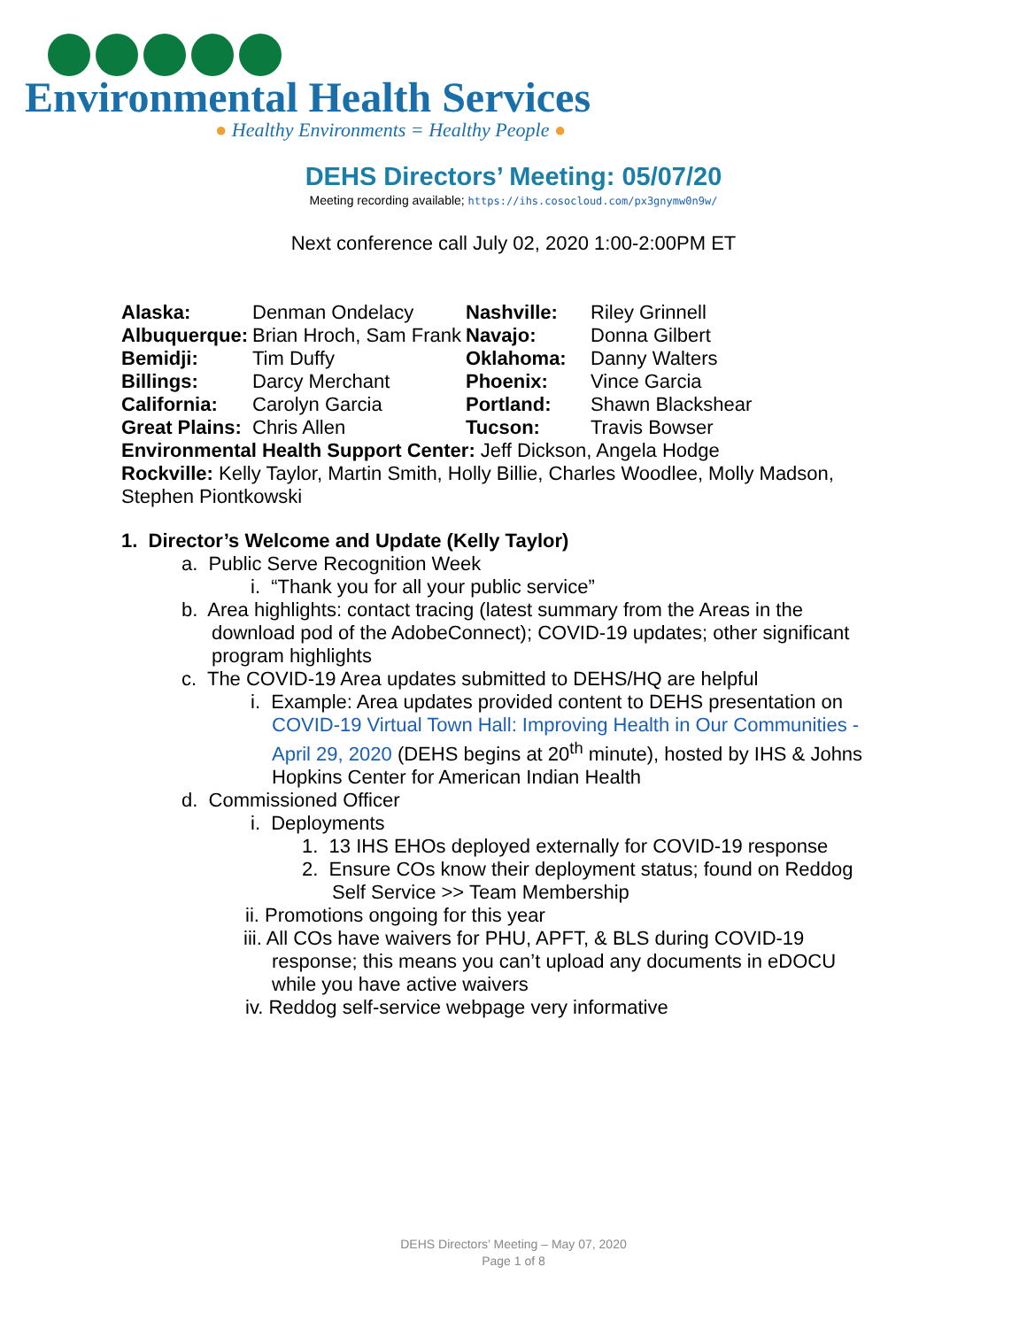Environmental Health Services
● Healthy Environments = Healthy People ●
DEHS Directors’ Meeting: 05/07/20
Meeting recording available; https://ihs.cosocloud.com/px3gnymw0n9w/
Next conference call July 02, 2020 1:00-2:00PM ET
| Alaska: | Denman Ondelacy | Nashville: | Riley Grinnell |
| Albuquerque: | Brian Hroch, Sam Frank | Navajo: | Donna Gilbert |
| Bemidji: | Tim Duffy | Oklahoma: | Danny Walters |
| Billings: | Darcy Merchant | Phoenix: | Vince Garcia |
| California: | Carolyn Garcia | Portland: | Shawn Blackshear |
| Great Plains: | Chris Allen | Tucson: | Travis Bowser |
Environmental Health Support Center: Jeff Dickson, Angela Hodge
Rockville: Kelly Taylor, Martin Smith, Holly Billie, Charles Woodlee, Molly Madson, Stephen Piontkowski
1. Director’s Welcome and Update (Kelly Taylor)
a. Public Serve Recognition Week
i. “Thank you for all your public service”
b. Area highlights: contact tracing (latest summary from the Areas in the download pod of the AdobeConnect); COVID-19 updates; other significant program highlights
c. The COVID-19 Area updates submitted to DEHS/HQ are helpful
i. Example: Area updates provided content to DEHS presentation on COVID-19 Virtual Town Hall: Improving Health in Our Communities - April 29, 2020 (DEHS begins at 20<sup>th</sup> minute), hosted by IHS & Johns Hopkins Center for American Indian Health
d. Commissioned Officer
i. Deployments
1. 13 IHS EHOs deployed externally for COVID-19 response
2. Ensure COs know their deployment status; found on Reddog Self Service >> Team Membership
ii. Promotions ongoing for this year
iii. All COs have waivers for PHU, APFT, & BLS during COVID-19 response; this means you can’t upload any documents in eDOCU while you have active waivers
iv. Reddog self-service webpage very informative
DEHS Directors’ Meeting – May 07, 2020
Page 1 of 8